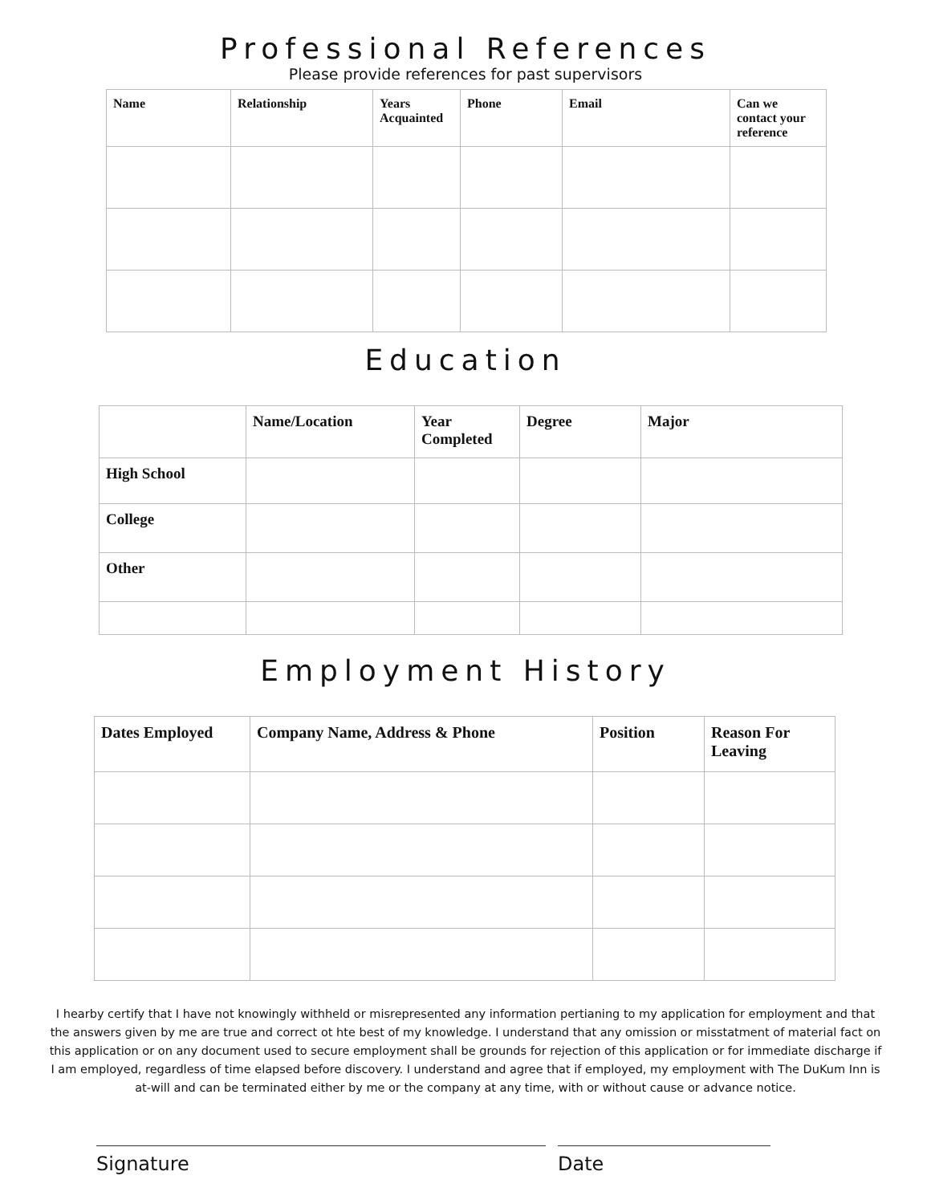Professional References
Please provide references for past supervisors
| Name | Relationship | Years Acquainted | Phone | Email | Can we contact your reference |
| --- | --- | --- | --- | --- | --- |
Education
| | Name/Location | Year Completed | Degree | Major |
| --- | --- | --- | --- | --- |
| High School | | | | |
| College | | | | |
| Other | | | | |
Employment History
| Dates Employed | Company Name, Address & Phone | Position | Reason For Leaving |
| --- | --- | --- | --- |
I hearby certify that I have not knowingly withheld or misrepresented any information pertianing to my application for employment and that the answers given by me are true and correct ot hte best of my knowledge. I understand that any omission or misstatment of material fact on this application or on any document used to secure employment shall be grounds for rejection of this application or for immediate discharge if I am employed, regardless of time elapsed before discovery. I understand and agree that if employed, my employment with The DuKum Inn is at-will and can be terminated either by me or the company at any time, with or without cause or advance notice.
Signature Date